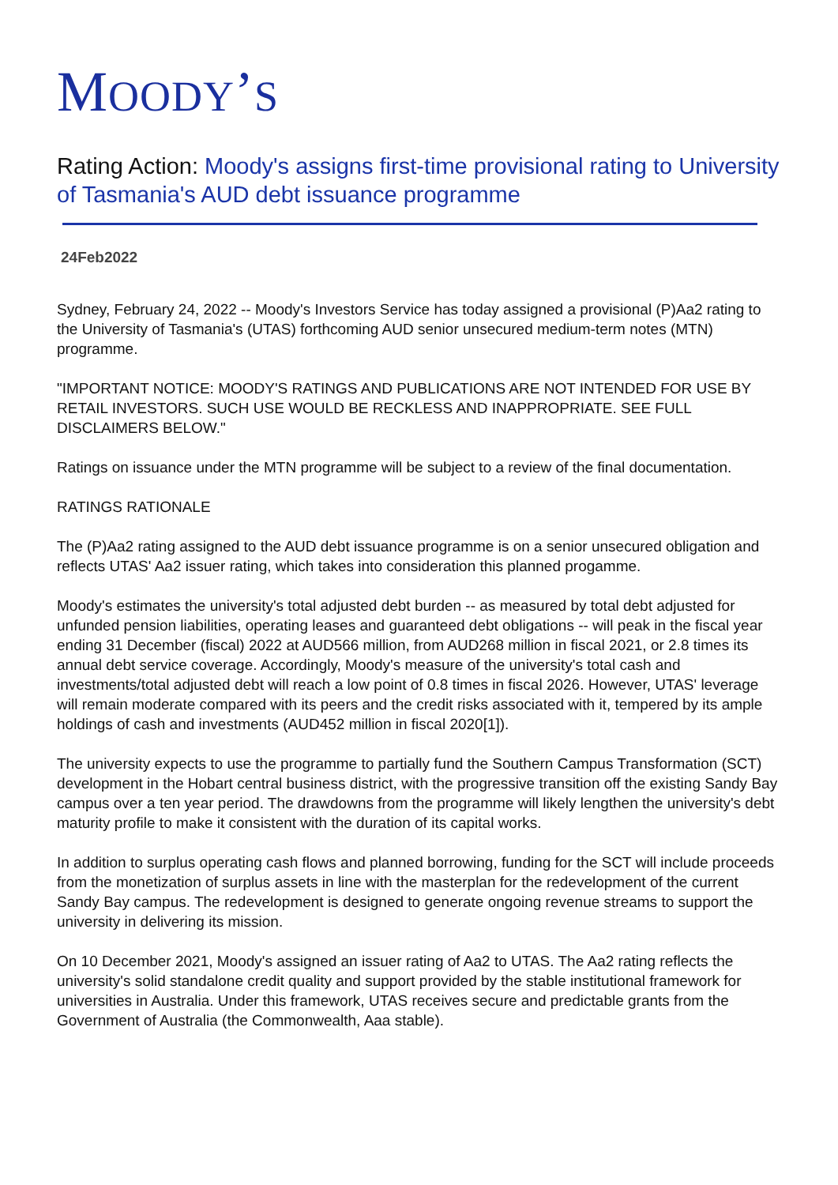MOODY’S
Rating Action: Moody's assigns first-time provisional rating to University of Tasmania's AUD debt issuance programme
24Feb2022
Sydney, February 24, 2022 -- Moody's Investors Service has today assigned a provisional (P)Aa2 rating to the University of Tasmania's (UTAS) forthcoming AUD senior unsecured medium-term notes (MTN) programme.
"IMPORTANT NOTICE: MOODY'S RATINGS AND PUBLICATIONS ARE NOT INTENDED FOR USE BY RETAIL INVESTORS. SUCH USE WOULD BE RECKLESS AND INAPPROPRIATE. SEE FULL DISCLAIMERS BELOW."
Ratings on issuance under the MTN programme will be subject to a review of the final documentation.
RATINGS RATIONALE
The (P)Aa2 rating assigned to the AUD debt issuance programme is on a senior unsecured obligation and reflects UTAS' Aa2 issuer rating, which takes into consideration this planned progamme.
Moody's estimates the university's total adjusted debt burden -- as measured by total debt adjusted for unfunded pension liabilities, operating leases and guaranteed debt obligations -- will peak in the fiscal year ending 31 December (fiscal) 2022 at AUD566 million, from AUD268 million in fiscal 2021, or 2.8 times its annual debt service coverage. Accordingly, Moody's measure of the university's total cash and investments/total adjusted debt will reach a low point of 0.8 times in fiscal 2026. However, UTAS' leverage will remain moderate compared with its peers and the credit risks associated with it, tempered by its ample holdings of cash and investments (AUD452 million in fiscal 2020[1]).
The university expects to use the programme to partially fund the Southern Campus Transformation (SCT) development in the Hobart central business district, with the progressive transition off the existing Sandy Bay campus over a ten year period. The drawdowns from the programme will likely lengthen the university's debt maturity profile to make it consistent with the duration of its capital works.
In addition to surplus operating cash flows and planned borrowing, funding for the SCT will include proceeds from the monetization of surplus assets in line with the masterplan for the redevelopment of the current Sandy Bay campus. The redevelopment is designed to generate ongoing revenue streams to support the university in delivering its mission.
On 10 December 2021, Moody's assigned an issuer rating of Aa2 to UTAS. The Aa2 rating reflects the university's solid standalone credit quality and support provided by the stable institutional framework for universities in Australia. Under this framework, UTAS receives secure and predictable grants from the Government of Australia (the Commonwealth, Aaa stable).